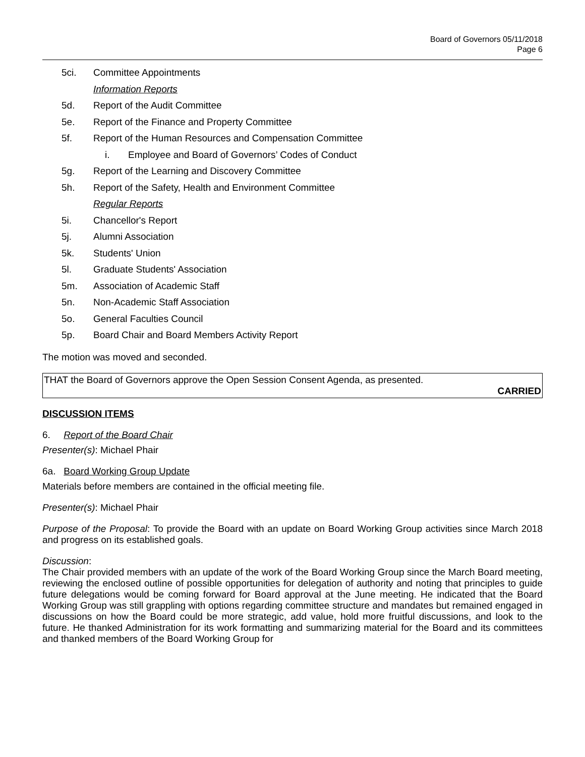Board of Governors 05/11/2018
Page 6
5ci. Committee Appointments
Information Reports
5d. Report of the Audit Committee
5e. Report of the Finance and Property Committee
5f. Report of the Human Resources and Compensation Committee
i. Employee and Board of Governors’ Codes of Conduct
5g. Report of the Learning and Discovery Committee
5h. Report of the Safety, Health and Environment Committee
Regular Reports
5i. Chancellor's Report
5j. Alumni Association
5k. Students' Union
5l. Graduate Students' Association
5m. Association of Academic Staff
5n. Non-Academic Staff Association
5o. General Faculties Council
5p. Board Chair and Board Members Activity Report
The motion was moved and seconded.
THAT the Board of Governors approve the Open Session Consent Agenda, as presented.
CARRIED
DISCUSSION ITEMS
6. Report of the Board Chair
Presenter(s): Michael Phair
6a. Board Working Group Update
Materials before members are contained in the official meeting file.
Presenter(s): Michael Phair
Purpose of the Proposal: To provide the Board with an update on Board Working Group activities since March 2018 and progress on its established goals.
Discussion:
The Chair provided members with an update of the work of the Board Working Group since the March Board meeting, reviewing the enclosed outline of possible opportunities for delegation of authority and noting that principles to guide future delegations would be coming forward for Board approval at the June meeting. He indicated that the Board Working Group was still grappling with options regarding committee structure and mandates but remained engaged in discussions on how the Board could be more strategic, add value, hold more fruitful discussions, and look to the future. He thanked Administration for its work formatting and summarizing material for the Board and its committees and thanked members of the Board Working Group for